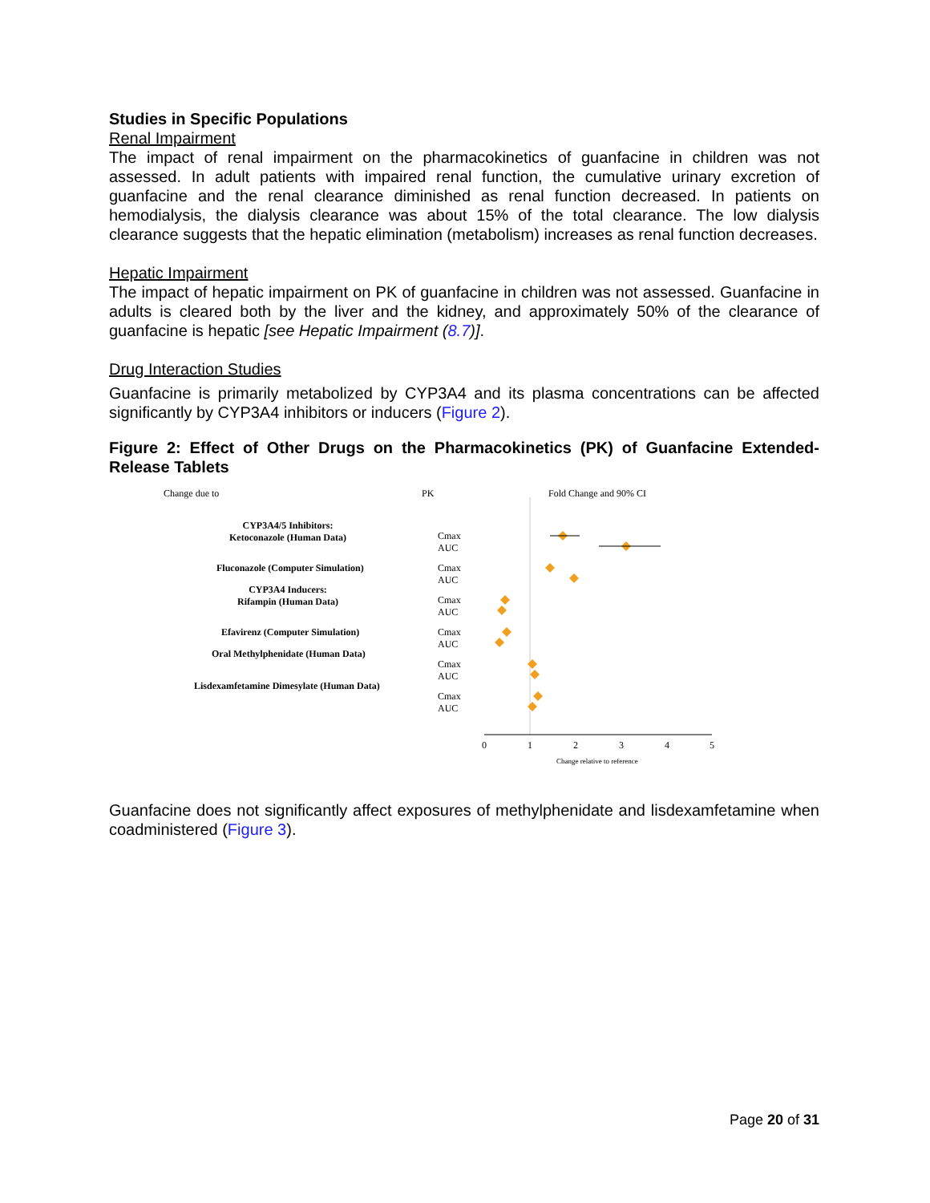Studies in Specific Populations
Renal Impairment
The impact of renal impairment on the pharmacokinetics of guanfacine in children was not assessed. In adult patients with impaired renal function, the cumulative urinary excretion of guanfacine and the renal clearance diminished as renal function decreased. In patients on hemodialysis, the dialysis clearance was about 15% of the total clearance. The low dialysis clearance suggests that the hepatic elimination (metabolism) increases as renal function decreases.
Hepatic Impairment
The impact of hepatic impairment on PK of guanfacine in children was not assessed. Guanfacine in adults is cleared both by the liver and the kidney, and approximately 50% of the clearance of guanfacine is hepatic [see Hepatic Impairment (8.7)].
Drug Interaction Studies
Guanfacine is primarily metabolized by CYP3A4 and its plasma concentrations can be affected significantly by CYP3A4 inhibitors or inducers (Figure 2).
Figure 2: Effect of Other Drugs on the Pharmacokinetics (PK) of Guanfacine Extended-Release Tablets
Change due to PK Fold Change and 90% CI
CYP3A4/5 Inhibitors:
Ketoconazole (Human Data)
Fluconazole (Computer Simulation)
CYP3A4 Inducers:
Rifampin (Human Data)
Efavirenz (Computer Simulation)
Oral Methylphenidate (Human Data)
Lisdexamfetamine Dimesylate (Human Data)
Cmax
AUC
Cmax
AUC
Cmax
AUC
Cmax
AUC
Cmax
AUC
Cmax
AUC
0 1 2 3 4 5
Change relative to reference
Guanfacine does not significantly affect exposures of methylphenidate and lisdexamfetamine when coadministered (Figure 3).
Page 20 of 31